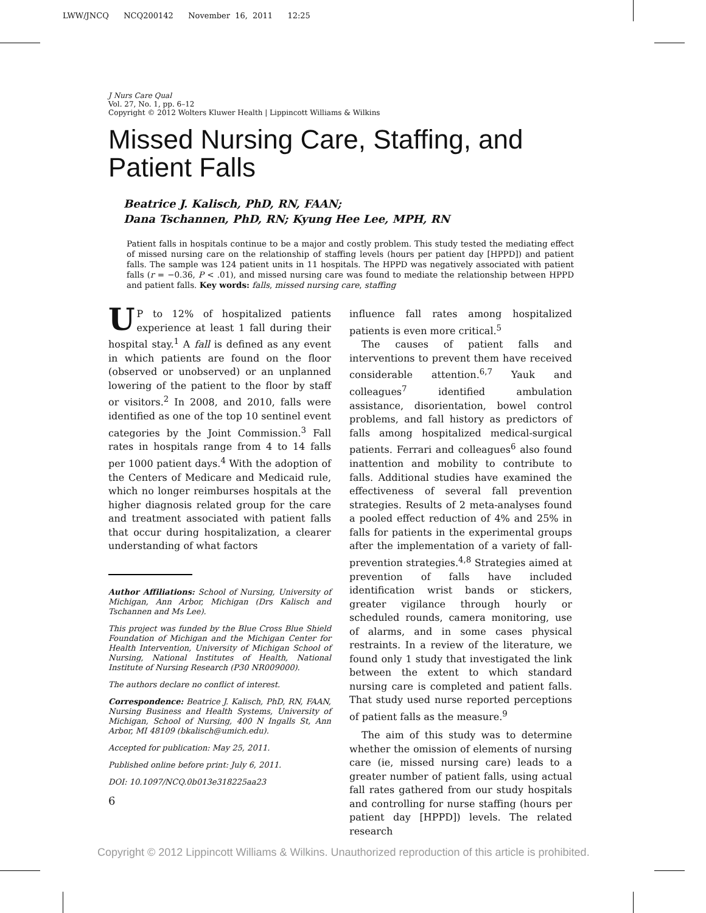LWW/JNCQ NCQ200142 November 16, 2011 12:25
J Nurs Care Qual
Vol. 27, No. 1, pp. 6–12
Copyright © 2012 Wolters Kluwer Health | Lippincott Williams & Wilkins
Missed Nursing Care, Staffing, and Patient Falls
Beatrice J. Kalisch, PhD, RN, FAAN;
Dana Tschannen, PhD, RN; Kyung Hee Lee, MPH, RN
Patient falls in hospitals continue to be a major and costly problem. This study tested the mediating effect of missed nursing care on the relationship of staffing levels (hours per patient day [HPPD]) and patient falls. The sample was 124 patient units in 11 hospitals. The HPPD was negatively associated with patient falls (r = −0.36, P < .01), and missed nursing care was found to mediate the relationship between HPPD and patient falls. Key words: falls, missed nursing care, staffing
UP to 12% of hospitalized patients experience at least 1 fall during their hospital stay.<sup>1</sup> A fall is defined as any event in which patients are found on the floor (observed or unobserved) or an unplanned lowering of the patient to the floor by staff or visitors.<sup>2</sup> In 2008, and 2010, falls were identified as one of the top 10 sentinel event categories by the Joint Commission.<sup>3</sup> Fall rates in hospitals range from 4 to 14 falls per 1000 patient days.<sup>4</sup> With the adoption of the Centers of Medicare and Medicaid rule, which no longer reimburses hospitals at the higher diagnosis related group for the care and treatment associated with patient falls that occur during hospitalization, a clearer understanding of what factors
Author Affiliations: School of Nursing, University of Michigan, Ann Arbor, Michigan (Drs Kalisch and Tschannen and Ms Lee).
This project was funded by the Blue Cross Blue Shield Foundation of Michigan and the Michigan Center for Health Intervention, University of Michigan School of Nursing, National Institutes of Health, National Institute of Nursing Research (P30 NR009000).
The authors declare no conflict of interest.
Correspondence: Beatrice J. Kalisch, PhD, RN, FAAN, Nursing Business and Health Systems, University of Michigan, School of Nursing, 400 N Ingalls St, Ann Arbor, MI 48109 (bkalisch@umich.edu).
Accepted for publication: May 25, 2011.
Published online before print: July 6, 2011.
DOI: 10.1097/NCQ.0b013e318225aa23
6
influence fall rates among hospitalized patients is even more critical.<sup>5</sup>
The causes of patient falls and interventions to prevent them have received considerable attention.<sup>6,7</sup> Yauk and colleagues<sup>7</sup> identified ambulation assistance, disorientation, bowel control problems, and fall history as predictors of falls among hospitalized medical-surgical patients. Ferrari and colleagues<sup>6</sup> also found inattention and mobility to contribute to falls. Additional studies have examined the effectiveness of several fall prevention strategies. Results of 2 meta-analyses found a pooled effect reduction of 4% and 25% in falls for patients in the experimental groups after the implementation of a variety of fall-prevention strategies.<sup>4,8</sup> Strategies aimed at prevention of falls have included identification wrist bands or stickers, greater vigilance through hourly or scheduled rounds, camera monitoring, use of alarms, and in some cases physical restraints. In a review of the literature, we found only 1 study that investigated the link between the extent to which standard nursing care is completed and patient falls. That study used nurse reported perceptions of patient falls as the measure.<sup>9</sup>
The aim of this study was to determine whether the omission of elements of nursing care (ie, missed nursing care) leads to a greater number of patient falls, using actual fall rates gathered from our study hospitals and controlling for nurse staffing (hours per patient day [HPPD]) levels. The related research
Copyright © 2012 Lippincott Williams & Wilkins. Unauthorized reproduction of this article is prohibited.